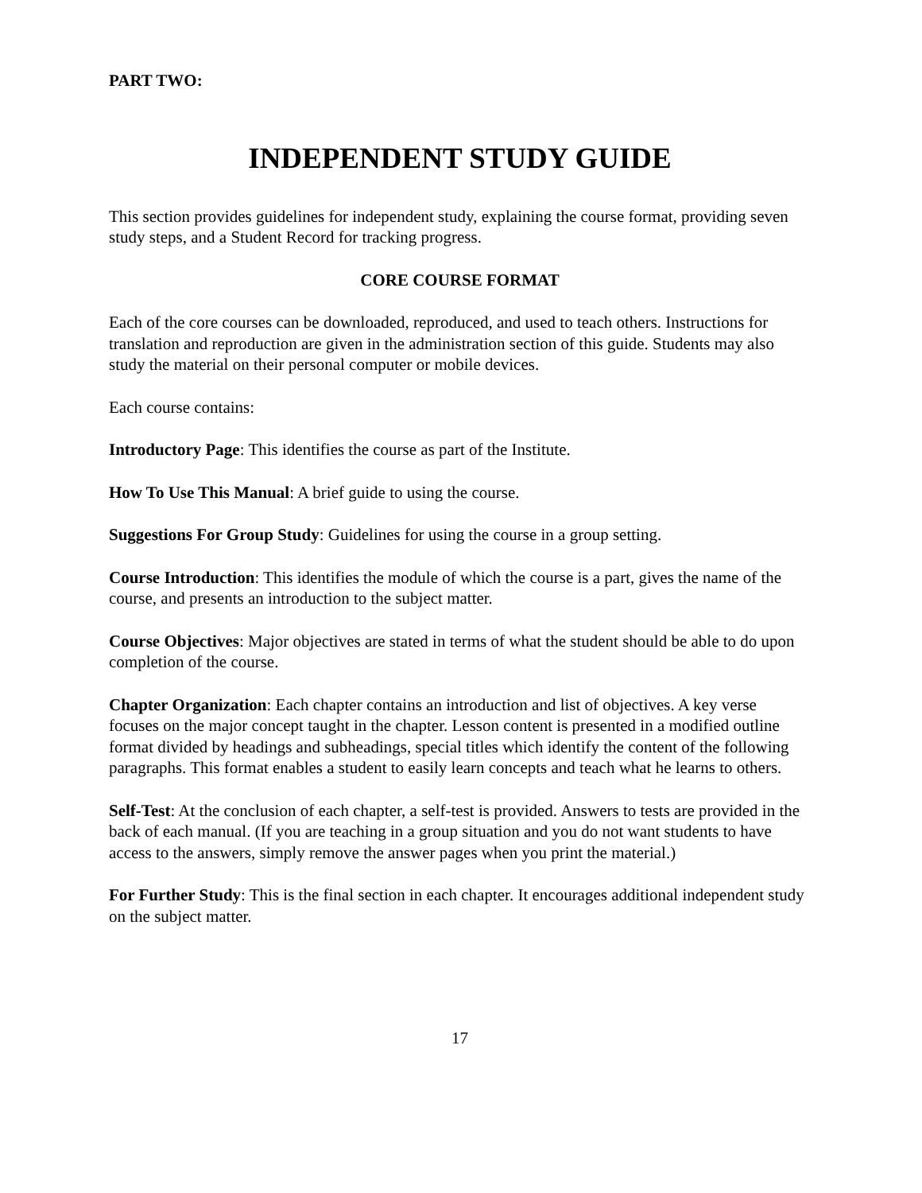PART TWO:
INDEPENDENT STUDY GUIDE
This section provides guidelines for independent study, explaining the course format, providing seven study steps, and a Student Record for tracking progress.
CORE COURSE FORMAT
Each of the core courses can be downloaded, reproduced, and used to teach others. Instructions for translation and reproduction are given in the administration section of this guide. Students may also study the material on their personal computer or mobile devices.
Each course contains:
Introductory Page: This identifies the course as part of the Institute.
How To Use This Manual: A brief guide to using the course.
Suggestions For Group Study: Guidelines for using the course in a group setting.
Course Introduction: This identifies the module of which the course is a part, gives the name of the course, and presents an introduction to the subject matter.
Course Objectives: Major objectives are stated in terms of what the student should be able to do upon completion of the course.
Chapter Organization: Each chapter contains an introduction and list of objectives. A key verse focuses on the major concept taught in the chapter. Lesson content is presented in a modified outline format divided by headings and subheadings, special titles which identify the content of the following paragraphs. This format enables a student to easily learn concepts and teach what he learns to others.
Self-Test: At the conclusion of each chapter, a self-test is provided. Answers to tests are provided in the back of each manual. (If you are teaching in a group situation and you do not want students to have access to the answers, simply remove the answer pages when you print the material.)
For Further Study: This is the final section in each chapter. It encourages additional independent study on the subject matter.
17